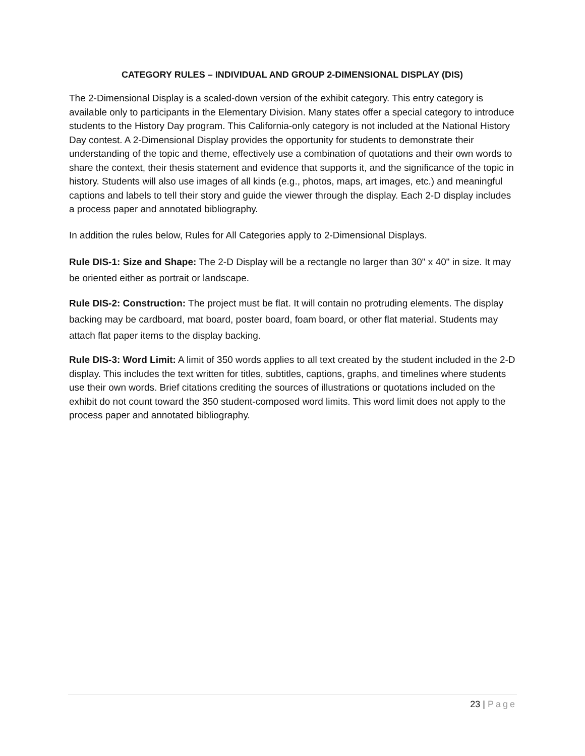CATEGORY RULES – INDIVIDUAL AND GROUP 2-DIMENSIONAL DISPLAY (DIS)
The 2-Dimensional Display is a scaled-down version of the exhibit category. This entry category is available only to participants in the Elementary Division. Many states offer a special category to introduce students to the History Day program. This California-only category is not included at the National History Day contest. A 2-Dimensional Display provides the opportunity for students to demonstrate their understanding of the topic and theme, effectively use a combination of quotations and their own words to share the context, their thesis statement and evidence that supports it, and the significance of the topic in history. Students will also use images of all kinds (e.g., photos, maps, art images, etc.) and meaningful captions and labels to tell their story and guide the viewer through the display. Each 2-D display includes a process paper and annotated bibliography.
In addition the rules below, Rules for All Categories apply to 2-Dimensional Displays.
Rule DIS-1: Size and Shape: The 2-D Display will be a rectangle no larger than 30" x 40" in size. It may be oriented either as portrait or landscape.
Rule DIS-2: Construction: The project must be flat. It will contain no protruding elements. The display backing may be cardboard, mat board, poster board, foam board, or other flat material. Students may attach flat paper items to the display backing.
Rule DIS-3: Word Limit: A limit of 350 words applies to all text created by the student included in the 2-D display. This includes the text written for titles, subtitles, captions, graphs, and timelines where students use their own words. Brief citations crediting the sources of illustrations or quotations included on the exhibit do not count toward the 350 student-composed word limits. This word limit does not apply to the process paper and annotated bibliography.
23 | Page